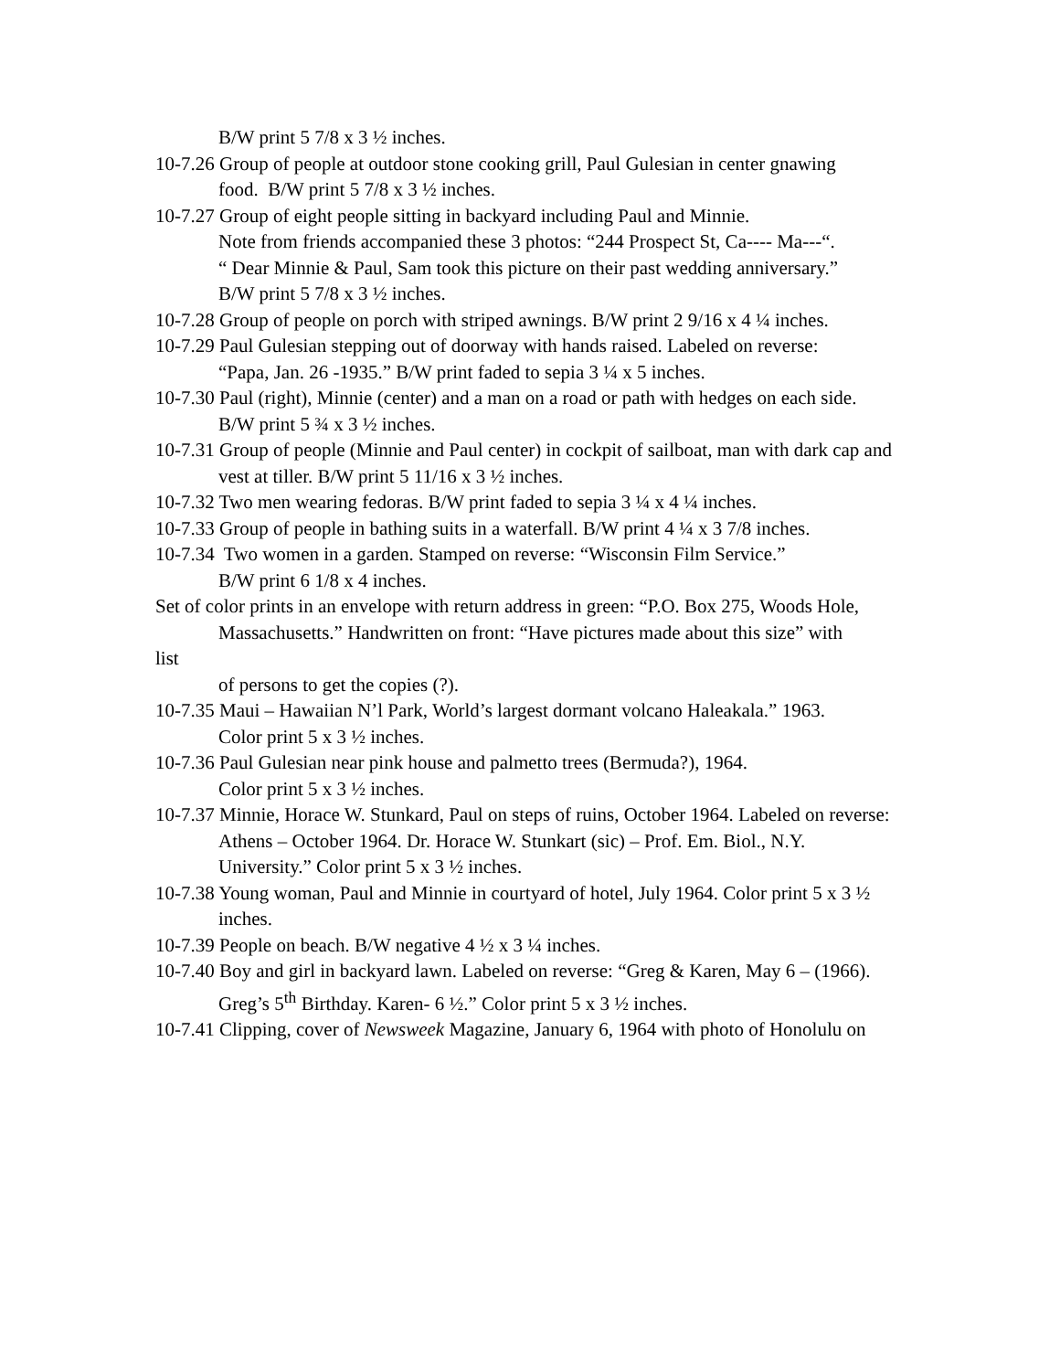B/W print 5 7/8 x 3 ½ inches.
10-7.26 Group of people at outdoor stone cooking grill, Paul Gulesian in center gnawing
food. B/W print 5 7/8 x 3 ½ inches.
10-7.27 Group of eight people sitting in backyard including Paul and Minnie.
Note from friends accompanied these 3 photos: “244 Prospect St, Ca---- Ma---“.
“ Dear Minnie & Paul, Sam took this picture on their past wedding anniversary.”
B/W print 5 7/8 x 3 ½ inches.
10-7.28 Group of people on porch with striped awnings. B/W print 2 9/16 x 4 ¼ inches.
10-7.29 Paul Gulesian stepping out of doorway with hands raised. Labeled on reverse:
“Papa, Jan. 26 -1935.” B/W print faded to sepia 3 ¼ x 5 inches.
10-7.30 Paul (right), Minnie (center) and a man on a road or path with hedges on each side.
B/W print 5 ¾ x 3 ½ inches.
10-7.31 Group of people (Minnie and Paul center) in cockpit of sailboat, man with dark cap and
vest at tiller. B/W print 5 11/16 x 3 ½ inches.
10-7.32 Two men wearing fedoras. B/W print faded to sepia 3 ¼ x 4 ¼ inches.
10-7.33 Group of people in bathing suits in a waterfall. B/W print 4 ¼ x 3 7/8 inches.
10-7.34 Two women in a garden. Stamped on reverse: “Wisconsin Film Service.”
B/W print 6 1/8 x 4 inches.
Set of color prints in an envelope with return address in green: “P.O. Box 275, Woods Hole,
Massachusetts.” Handwritten on front: “Have pictures made about this size” with
list
of persons to get the copies (?).
10-7.35 Maui – Hawaiian N’l Park, World’s largest dormant volcano Haleakala.” 1963.
Color print 5 x 3 ½ inches.
10-7.36 Paul Gulesian near pink house and palmetto trees (Bermuda?), 1964.
Color print 5 x 3 ½ inches.
10-7.37 Minnie, Horace W. Stunkard, Paul on steps of ruins, October 1964. Labeled on reverse:
Athens – October 1964. Dr. Horace W. Stunkart (sic) – Prof. Em. Biol., N.Y.
University.” Color print 5 x 3 ½ inches.
10-7.38 Young woman, Paul and Minnie in courtyard of hotel, July 1964. Color print 5 x 3 ½
inches.
10-7.39 People on beach. B/W negative 4 ½ x 3 ¼ inches.
10-7.40 Boy and girl in backyard lawn. Labeled on reverse: “Greg & Karen, May 6 – (1966).
Greg’s 5<sup>th</sup> Birthday. Karen- 6 ½.” Color print 5 x 3 ½ inches.
10-7.41 Clipping, cover of Newsweek Magazine, January 6, 1964 with photo of Honolulu on